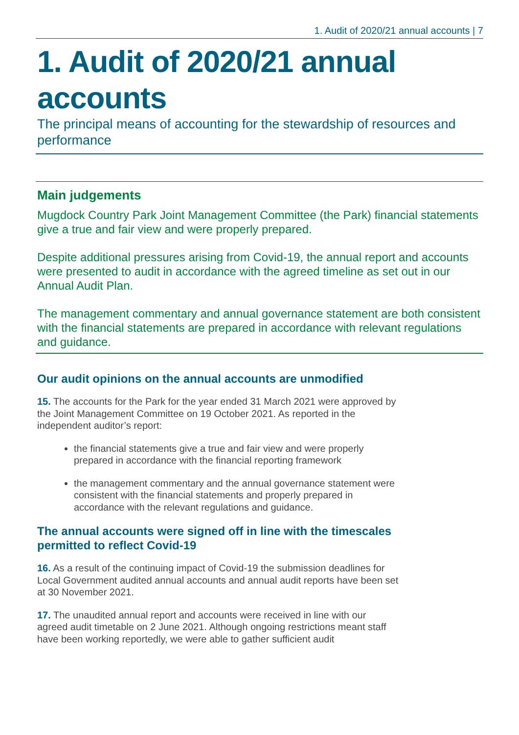1. Audit of 2020/21 annual accounts | 7
1. Audit of 2020/21 annual accounts
The principal means of accounting for the stewardship of resources and performance
Main judgements
Mugdock Country Park Joint Management Committee (the Park) financial statements give a true and fair view and were properly prepared.
Despite additional pressures arising from Covid-19, the annual report and accounts were presented to audit in accordance with the agreed timeline as set out in our Annual Audit Plan.
The management commentary and annual governance statement are both consistent with the financial statements are prepared in accordance with relevant regulations and guidance.
Our audit opinions on the annual accounts are unmodified
15. The accounts for the Park for the year ended 31 March 2021 were approved by the Joint Management Committee on 19 October 2021. As reported in the independent auditor’s report:
the financial statements give a true and fair view and were properly prepared in accordance with the financial reporting framework
the management commentary and the annual governance statement were consistent with the financial statements and properly prepared in accordance with the relevant regulations and guidance.
The annual accounts were signed off in line with the timescales permitted to reflect Covid-19
16. As a result of the continuing impact of Covid-19 the submission deadlines for Local Government audited annual accounts and annual audit reports have been set at 30 November 2021.
17. The unaudited annual report and accounts were received in line with our agreed audit timetable on 2 June 2021. Although ongoing restrictions meant staff have been working reportedly, we were able to gather sufficient audit